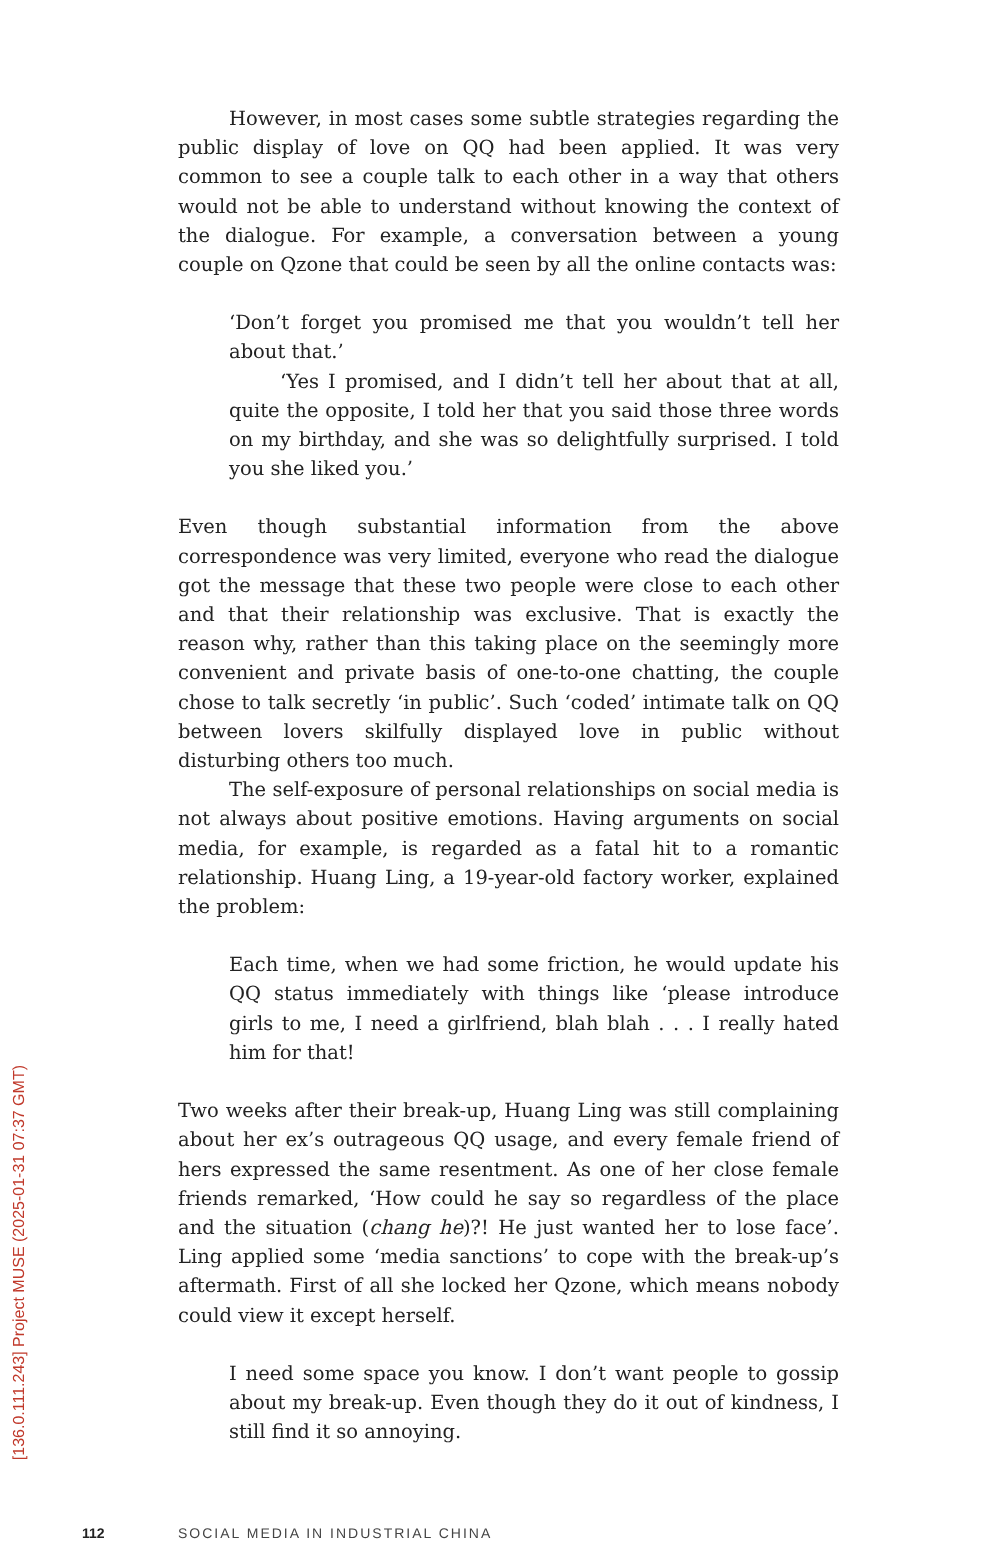[136.0.111.243] Project MUSE (2025-01-31 07:37 GMT)
However, in most cases some subtle strategies regarding the public display of love on QQ had been applied. It was very common to see a couple talk to each other in a way that others would not be able to understand without knowing the context of the dialogue. For example, a conversation between a young couple on Qzone that could be seen by all the online contacts was:
‘Don’t forget you promised me that you wouldn’t tell her about that.’
‘Yes I promised, and I didn’t tell her about that at all, quite the opposite, I told her that you said those three words on my birthday, and she was so delightfully surprised. I told you she liked you.’
Even though substantial information from the above correspondence was very limited, everyone who read the dialogue got the message that these two people were close to each other and that their relationship was exclusive. That is exactly the reason why, rather than this taking place on the seemingly more convenient and private basis of one-to-one chatting, the couple chose to talk secretly ‘in public’. Such ‘coded’ intimate talk on QQ between lovers skilfully displayed love in public without disturbing others too much.
The self-exposure of personal relationships on social media is not always about positive emotions. Having arguments on social media, for example, is regarded as a fatal hit to a romantic relationship. Huang Ling, a 19-year-old factory worker, explained the problem:
Each time, when we had some friction, he would update his QQ status immediately with things like ‘please introduce girls to me, I need a girlfriend, blah blah . . . I really hated him for that!
Two weeks after their break-up, Huang Ling was still complaining about her ex’s outrageous QQ usage, and every female friend of hers expressed the same resentment. As one of her close female friends remarked, ‘How could he say so regardless of the place and the situation (chang he)?! He just wanted her to lose face’. Ling applied some ‘media sanctions’ to cope with the break-up’s aftermath. First of all she locked her Qzone, which means nobody could view it except herself.
I need some space you know. I don’t want people to gossip about my break-up. Even though they do it out of kindness, I still find it so annoying.
112 SOCIAL MEDIA IN INDUSTRIAL CHINA